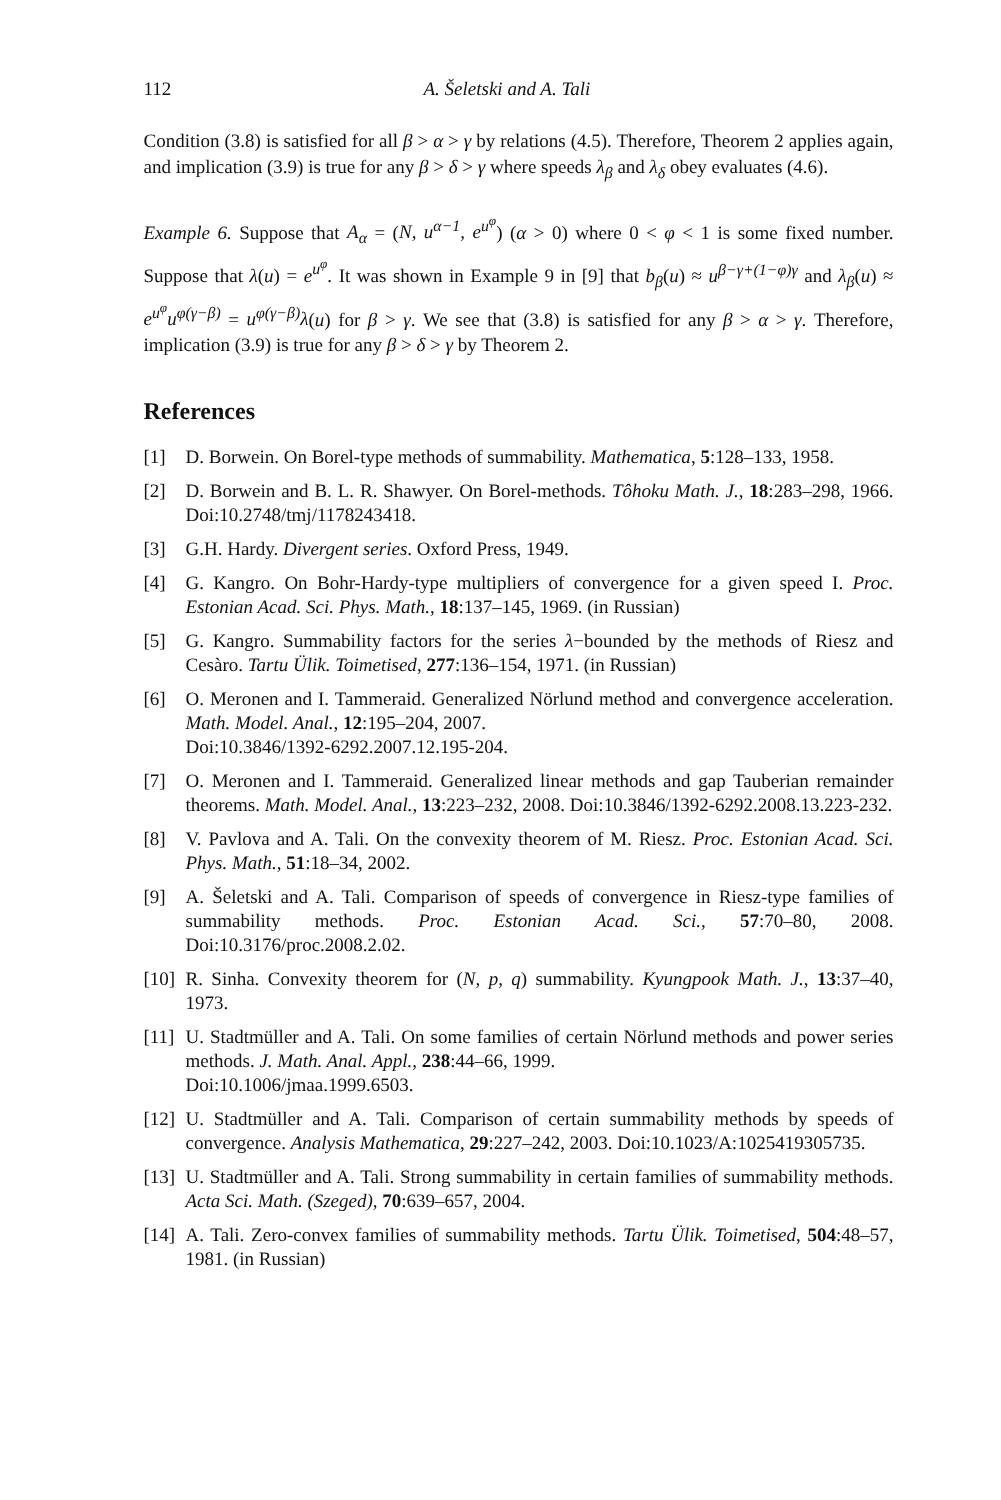112 A. Šeletski and A. Tali
Condition (3.8) is satisfied for all β > α > γ by relations (4.5). Therefore, Theorem 2 applies again, and implication (3.9) is true for any β > δ > γ where speeds λ<sub>β</sub> and λ<sub>δ</sub> obey evaluates (4.6).
Example 6. Suppose that A<sub>α</sub> = (N, u<sup>α−1</sup>, e<sup>u<sup>φ</sup></sup>) (α > 0) where 0 < φ < 1 is some fixed number. Suppose that λ(u) = e<sup>u<sup>φ</sup></sup>. It was shown in Example 9 in [9] that b<sub>β</sub>(u) ≈ u<sup>β−γ+(1−φ)γ</sup> and λ<sub>β</sub>(u) ≈ e<sup>u<sup>φ</sup></sup>u<sup>φ(γ−β)</sup> = u<sup>φ(γ−β)</sup>λ(u) for β > γ. We see that (3.8) is satisfied for any β > α > γ. Therefore, implication (3.9) is true for any β > δ > γ by Theorem 2.
References
[1] D. Borwein. On Borel-type methods of summability. Mathematica, 5:128–133, 1958.
[2] D. Borwein and B. L. R. Shawyer. On Borel-methods. Tôhoku Math. J., 18:283–298, 1966. Doi:10.2748/tmj/1178243418.
[3] G.H. Hardy. Divergent series. Oxford Press, 1949.
[4] G. Kangro. On Bohr-Hardy-type multipliers of convergence for a given speed I. Proc. Estonian Acad. Sci. Phys. Math., 18:137–145, 1969. (in Russian)
[5] G. Kangro. Summability factors for the series λ−bounded by the methods of Riesz and Cesàro. Tartu Ülik. Toimetised, 277:136–154, 1971. (in Russian)
[6] O. Meronen and I. Tammeraid. Generalized Nörlund method and convergence acceleration. Math. Model. Anal., 12:195–204, 2007.
Doi:10.3846/1392-6292.2007.12.195-204.
[7] O. Meronen and I. Tammeraid. Generalized linear methods and gap Tauberian remainder theorems. Math. Model. Anal., 13:223–232, 2008. Doi:10.3846/1392-6292.2008.13.223-232.
[8] V. Pavlova and A. Tali. On the convexity theorem of M. Riesz. Proc. Estonian Acad. Sci. Phys. Math., 51:18–34, 2002.
[9] A. Šeletski and A. Tali. Comparison of speeds of convergence in Riesz-type families of summability methods. Proc. Estonian Acad. Sci., 57:70–80, 2008. Doi:10.3176/proc.2008.2.02.
[10] R. Sinha. Convexity theorem for (N, p, q) summability. Kyungpook Math. J., 13:37–40, 1973.
[11] U. Stadtmüller and A. Tali. On some families of certain Nörlund methods and power series methods. J. Math. Anal. Appl., 238:44–66, 1999.
Doi:10.1006/jmaa.1999.6503.
[12] U. Stadtmüller and A. Tali. Comparison of certain summability methods by speeds of convergence. Analysis Mathematica, 29:227–242, 2003. Doi:10.1023/A:1025419305735.
[13] U. Stadtmüller and A. Tali. Strong summability in certain families of summability methods. Acta Sci. Math. (Szeged), 70:639–657, 2004.
[14] A. Tali. Zero-convex families of summability methods. Tartu Ülik. Toimetised, 504:48–57, 1981. (in Russian)